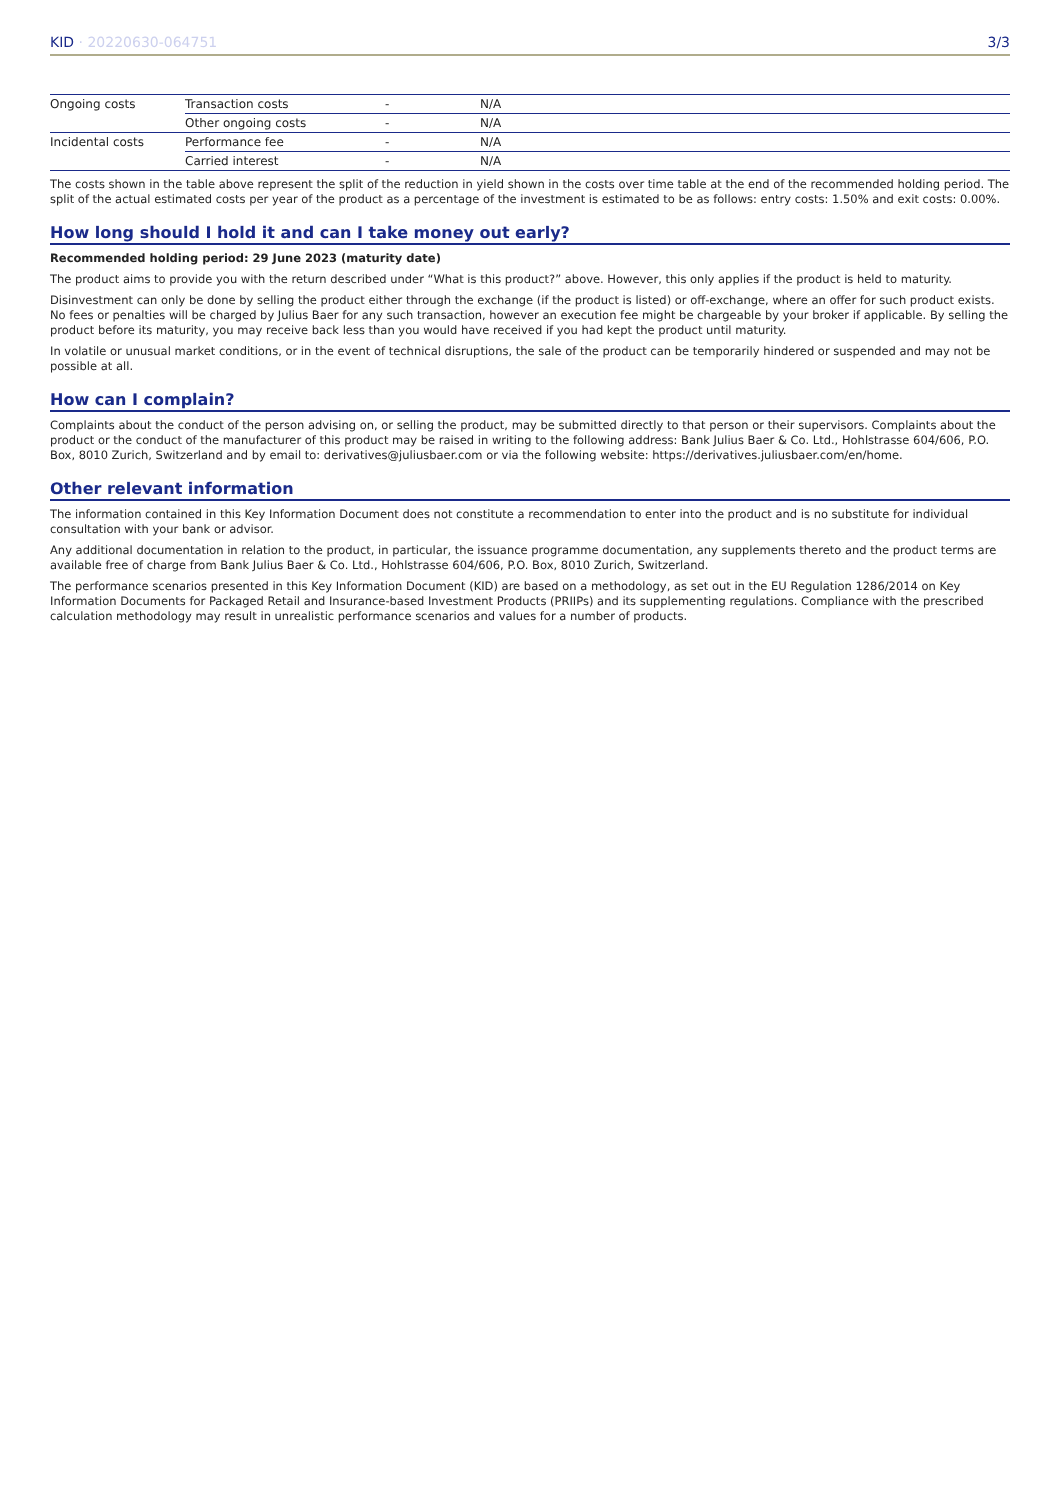KID · 20220630-064751 3/3
| Ongoing costs | Transaction costs | - | N/A |
| | Other ongoing costs | - | N/A |
| Incidental costs | Performance fee | - | N/A |
| | Carried interest | - | N/A |
The costs shown in the table above represent the split of the reduction in yield shown in the costs over time table at the end of the recommended holding period. The split of the actual estimated costs per year of the product as a percentage of the investment is estimated to be as follows: entry costs: 1.50% and exit costs: 0.00%.
How long should I hold it and can I take money out early?
Recommended holding period: 29 June 2023 (maturity date)
The product aims to provide you with the return described under “What is this product?” above. However, this only applies if the product is held to maturity.
Disinvestment can only be done by selling the product either through the exchange (if the product is listed) or off-exchange, where an offer for such product exists. No fees or penalties will be charged by Julius Baer for any such transaction, however an execution fee might be chargeable by your broker if applicable. By selling the product before its maturity, you may receive back less than you would have received if you had kept the product until maturity.
In volatile or unusual market conditions, or in the event of technical disruptions, the sale of the product can be temporarily hindered or suspended and may not be possible at all.
How can I complain?
Complaints about the conduct of the person advising on, or selling the product, may be submitted directly to that person or their supervisors. Complaints about the product or the conduct of the manufacturer of this product may be raised in writing to the following address: Bank Julius Baer & Co. Ltd., Hohlstrasse 604/606, P.O. Box, 8010 Zurich, Switzerland and by email to: derivatives@juliusbaer.com or via the following website: https://derivatives.juliusbaer.com/en/home.
Other relevant information
The information contained in this Key Information Document does not constitute a recommendation to enter into the product and is no substitute for individual consultation with your bank or advisor.
Any additional documentation in relation to the product, in particular, the issuance programme documentation, any supplements thereto and the product terms are available free of charge from Bank Julius Baer & Co. Ltd., Hohlstrasse 604/606, P.O. Box, 8010 Zurich, Switzerland.
The performance scenarios presented in this Key Information Document (KID) are based on a methodology, as set out in the EU Regulation 1286/2014 on Key Information Documents for Packaged Retail and Insurance-based Investment Products (PRIIPs) and its supplementing regulations. Compliance with the prescribed calculation methodology may result in unrealistic performance scenarios and values for a number of products.